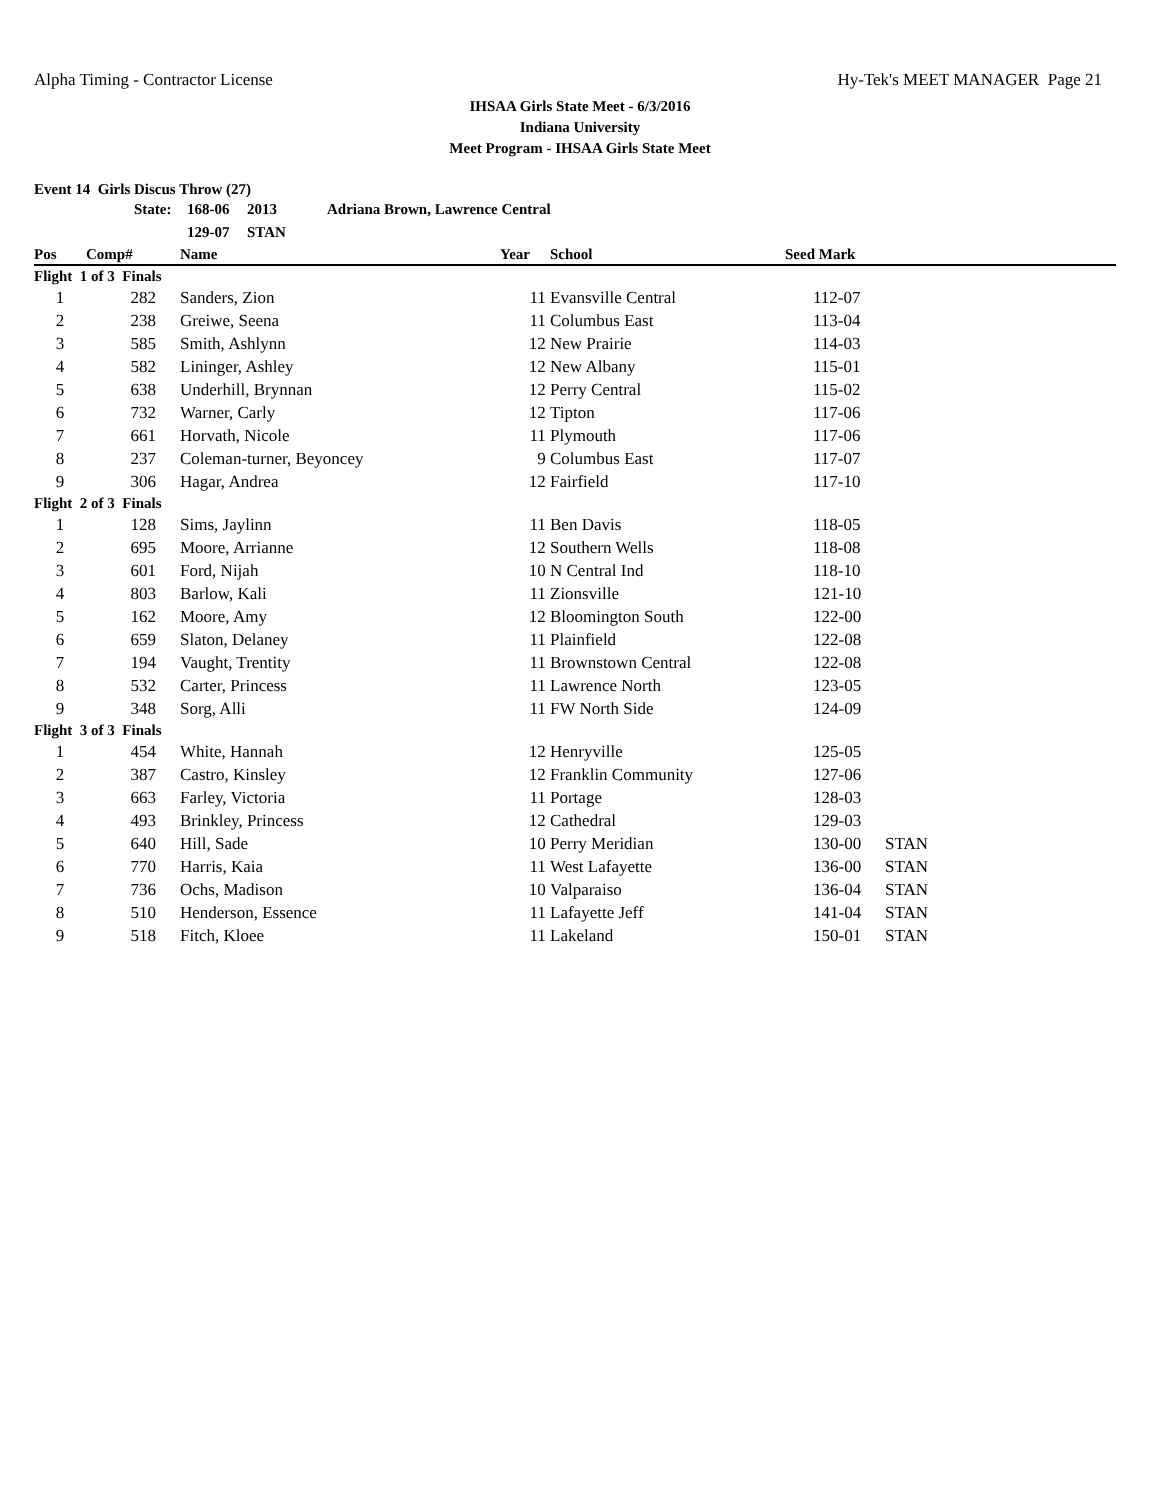Alpha Timing - Contractor License Hy-Tek's MEET MANAGER Page 21
IHSAA Girls State Meet - 6/3/2016
Indiana University
Meet Program - IHSAA Girls State Meet
Event 14 Girls Discus Throw (27)
| | State: | 168-06 | 2013 | Adriana Brown, Lawrence Central |
| | | 129-07 | STAN | |
| Pos | Comp# | Name | Year | School | Seed Mark | |
| --- | --- | --- | --- | --- | --- | --- |
| Flight 1 of 3 Finals | | | | | | |
| 1 | 282 | Sanders, Zion | 11 | Evansville Central | 112-07 | |
| 2 | 238 | Greiwe, Seena | 11 | Columbus East | 113-04 | |
| 3 | 585 | Smith, Ashlynn | 12 | New Prairie | 114-03 | |
| 4 | 582 | Lininger, Ashley | 12 | New Albany | 115-01 | |
| 5 | 638 | Underhill, Brynnan | 12 | Perry Central | 115-02 | |
| 6 | 732 | Warner, Carly | 12 | Tipton | 117-06 | |
| 7 | 661 | Horvath, Nicole | 11 | Plymouth | 117-06 | |
| 8 | 237 | Coleman-turner, Beyoncey | 9 | Columbus East | 117-07 | |
| 9 | 306 | Hagar, Andrea | 12 | Fairfield | 117-10 | |
| Flight 2 of 3 Finals | | | | | | |
| 1 | 128 | Sims, Jaylinn | 11 | Ben Davis | 118-05 | |
| 2 | 695 | Moore, Arrianne | 12 | Southern Wells | 118-08 | |
| 3 | 601 | Ford, Nijah | 10 | N Central Ind | 118-10 | |
| 4 | 803 | Barlow, Kali | 11 | Zionsville | 121-10 | |
| 5 | 162 | Moore, Amy | 12 | Bloomington South | 122-00 | |
| 6 | 659 | Slaton, Delaney | 11 | Plainfield | 122-08 | |
| 7 | 194 | Vaught, Trentity | 11 | Brownstown Central | 122-08 | |
| 8 | 532 | Carter, Princess | 11 | Lawrence North | 123-05 | |
| 9 | 348 | Sorg, Alli | 11 | FW North Side | 124-09 | |
| Flight 3 of 3 Finals | | | | | | |
| 1 | 454 | White, Hannah | 12 | Henryville | 125-05 | |
| 2 | 387 | Castro, Kinsley | 12 | Franklin Community | 127-06 | |
| 3 | 663 | Farley, Victoria | 11 | Portage | 128-03 | |
| 4 | 493 | Brinkley, Princess | 12 | Cathedral | 129-03 | |
| 5 | 640 | Hill, Sade | 10 | Perry Meridian | 130-00 | STAN |
| 6 | 770 | Harris, Kaia | 11 | West Lafayette | 136-00 | STAN |
| 7 | 736 | Ochs, Madison | 10 | Valparaiso | 136-04 | STAN |
| 8 | 510 | Henderson, Essence | 11 | Lafayette Jeff | 141-04 | STAN |
| 9 | 518 | Fitch, Kloee | 11 | Lakeland | 150-01 | STAN |